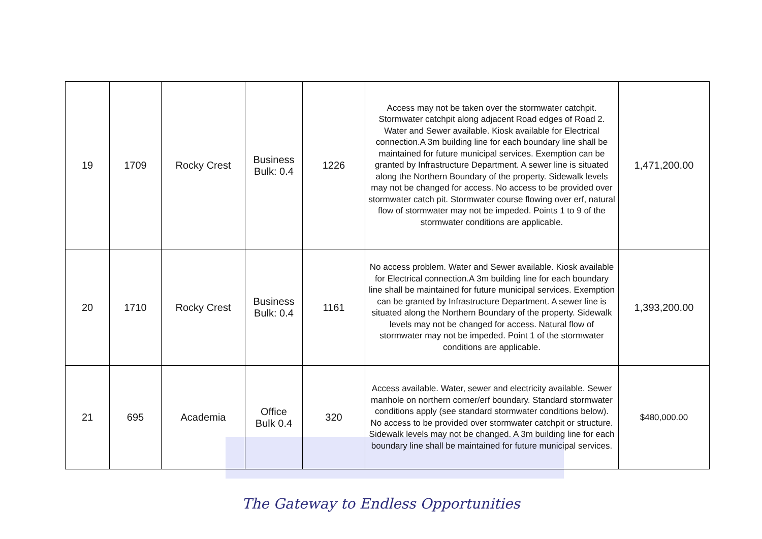| 19 | 1709 | Rocky Crest | Business Bulk: 0.4 | 1226 | Access may not be taken over the stormwater catchpit. Stormwater catchpit along adjacent Road edges of Road 2. Water and Sewer available. Kiosk available for Electrical connection.A 3m building line for each boundary line shall be maintained for future municipal services. Exemption can be granted by Infrastructure Department. A sewer line is situated along the Northern Boundary of the property. Sidewalk levels may not be changed for access. No access to be provided over stormwater catch pit. Stormwater course flowing over erf, natural flow of stormwater may not be impeded. Points 1 to 9 of the stormwater conditions are applicable. | 1,471,200.00 |
| 20 | 1710 | Rocky Crest | Business Bulk: 0.4 | 1161 | No access problem. Water and Sewer available. Kiosk available for Electrical connection.A 3m building line for each boundary line shall be maintained for future municipal services. Exemption can be granted by Infrastructure Department. A sewer line is situated along the Northern Boundary of the property. Sidewalk levels may not be changed for access. Natural flow of stormwater may not be impeded. Point 1 of the stormwater conditions are applicable. | 1,393,200.00 |
| 21 | 695 | Academia | Office Bulk 0.4 | 320 | Access available. Water, sewer and electricity available. Sewer manhole on northern corner/erf boundary. Standard stormwater conditions apply (see standard stormwater conditions below). No access to be provided over stormwater catchpit or structure. Sidewalk levels may not be changed. A 3m building line for each boundary line shall be maintained for future municipal services. | $480,000.00 |
The Gateway to Endless Opportunities